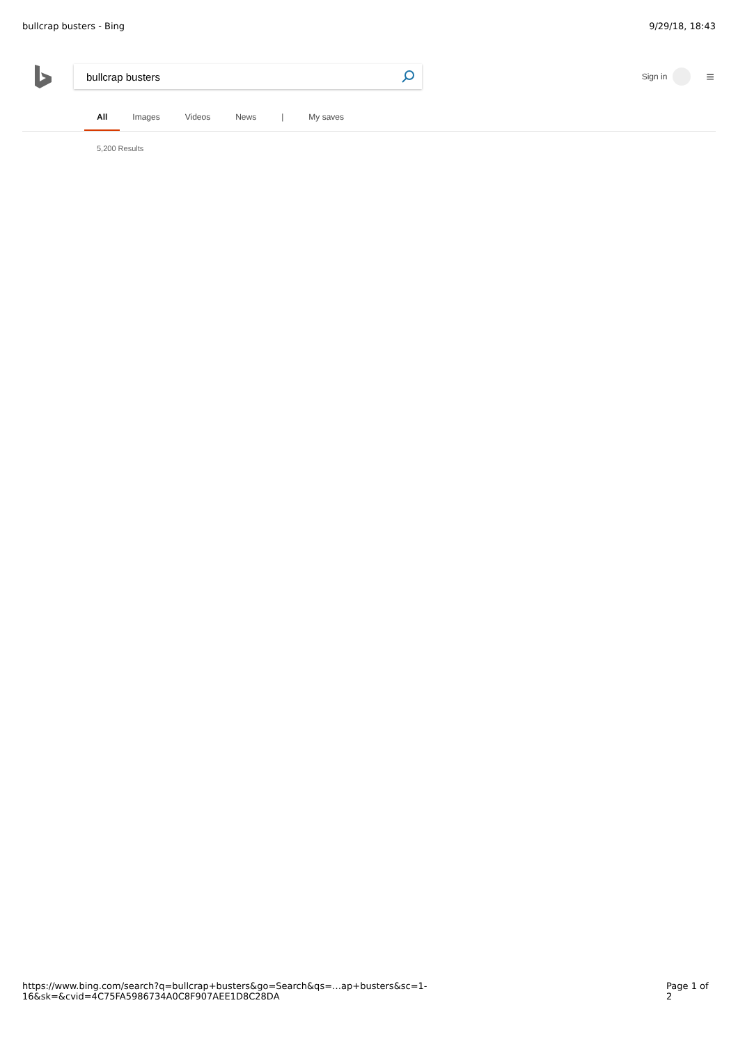bullcrap busters - Bing 9/29/18, 18:43
bullcrap busters
Sign in
≡
All Images Videos News | My saves
5,200 Results
https://www.bing.com/search?q=bullcrap+busters&go=Search&qs=…ap+busters&sc=1-16&sk=&cvid=4C75FA5986734A0C8F907AEE1D8C28DA Page 1 of 2